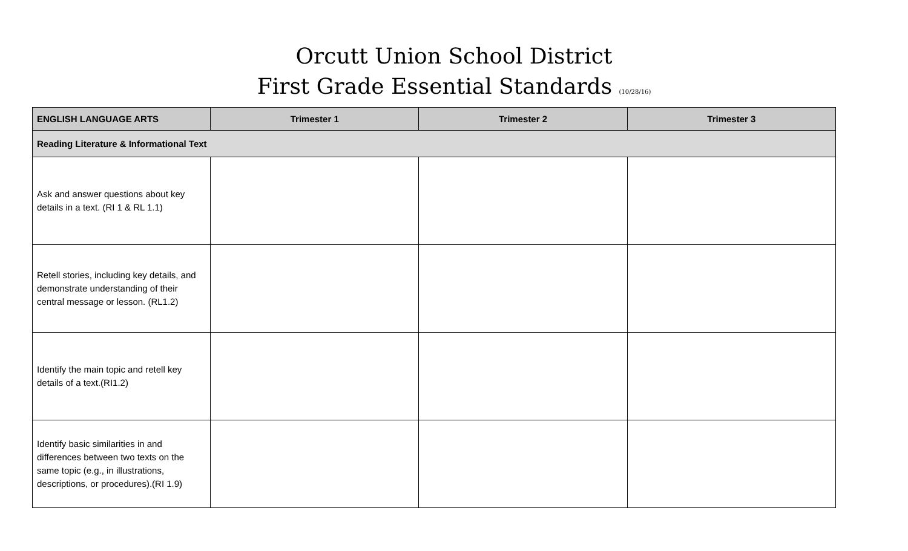Orcutt Union School District
First Grade Essential Standards (10/28/16)
| ENGLISH LANGUAGE ARTS | Trimester 1 | Trimester 2 | Trimester 3 |
| --- | --- | --- | --- |
| Reading Literature & Informational Text | | | |
| Ask and answer questions about key details in a text. (RI 1 & RL 1.1) | | | |
| Retell stories, including key details, and demonstrate understanding of their central message or lesson. (RL1.2) | | | |
| Identify the main topic and retell key details of a text.(RI1.2) | | | |
| Identify basic similarities in and differences between two texts on the same topic (e.g., in illustrations, descriptions, or procedures).(RI 1.9) | | | |